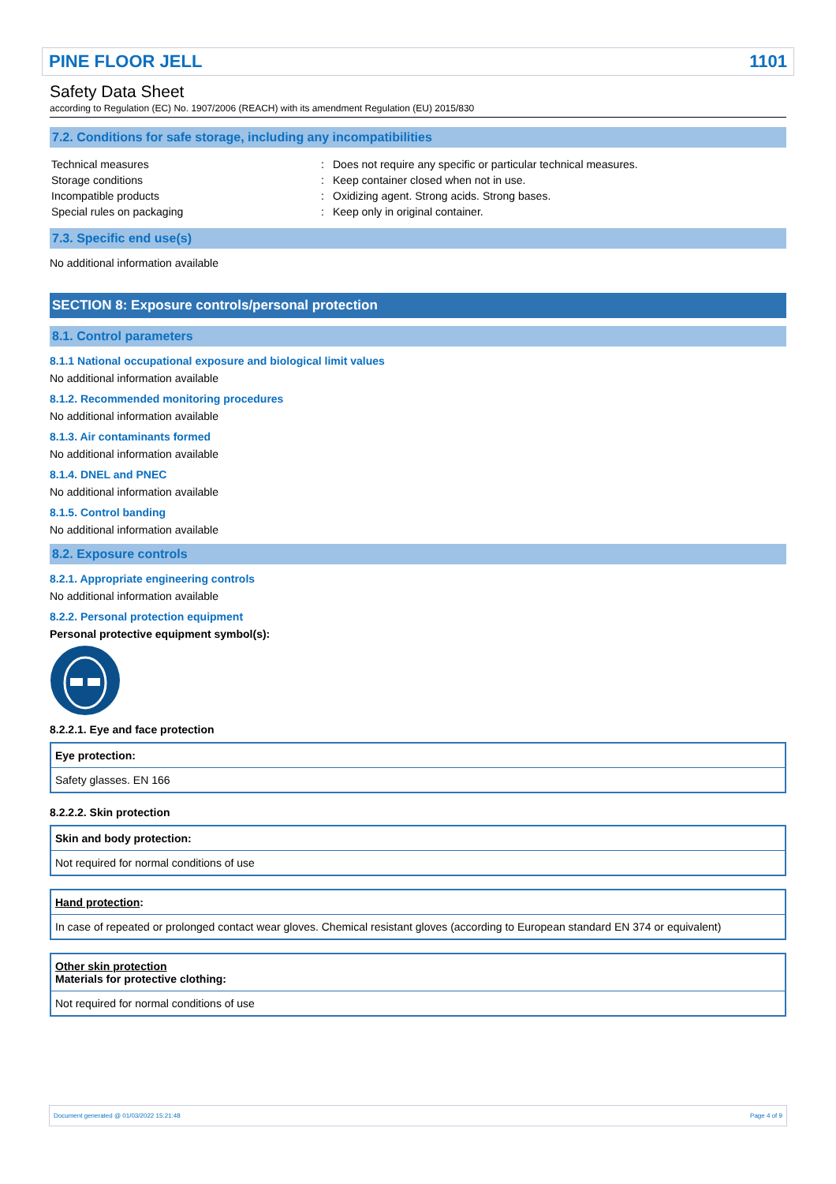PINE FLOOR JELL 1101
Safety Data Sheet
according to Regulation (EC) No. 1907/2006 (REACH) with its amendment Regulation (EU) 2015/830
7.2. Conditions for safe storage, including any incompatibilities
| Technical measures | : | Does not require any specific or particular technical measures. |
| Storage conditions | : | Keep container closed when not in use. |
| Incompatible products | : | Oxidizing agent. Strong acids. Strong bases. |
| Special rules on packaging | : | Keep only in original container. |
7.3. Specific end use(s)
No additional information available
SECTION 8: Exposure controls/personal protection
8.1. Control parameters
8.1.1 National occupational exposure and biological limit values
No additional information available
8.1.2. Recommended monitoring procedures
No additional information available
8.1.3. Air contaminants formed
No additional information available
8.1.4. DNEL and PNEC
No additional information available
8.1.5. Control banding
No additional information available
8.2. Exposure controls
8.2.1. Appropriate engineering controls
No additional information available
8.2.2. Personal protection equipment
Personal protective equipment symbol(s):
8.2.2.1. Eye and face protection
| Eye protection: |
| Safety glasses. EN 166 |
8.2.2.2. Skin protection
| Skin and body protection: |
| Not required for normal conditions of use |
| Hand protection : |
| In case of repeated or prolonged contact wear gloves. Chemical resistant gloves (according to European standard EN 374 or equivalent) |
| Other skin protection Materials for protective clothing: |
| Not required for normal conditions of use |
Document generated @ 01/03/2022 15:21:48 Page 4 of 9